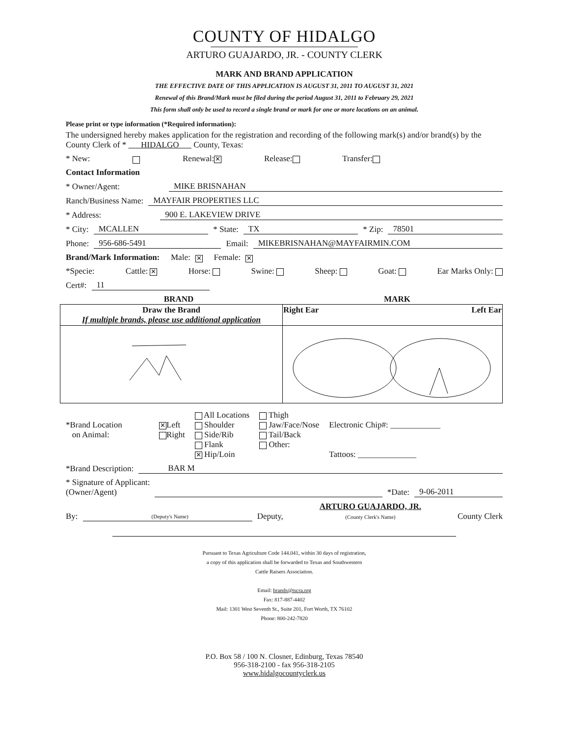COUNTY OF HIDALGO
ARTURO GUAJARDO, JR. - COUNTY CLERK
MARK AND BRAND APPLICATION
THE EFFECTIVE DATE OF THIS APPLICATION IS AUGUST 31, 2011 TO AUGUST 31, 2021
Renewal of this Brand/Mark must be filed during the period August 31, 2011 to February 29, 2021
This form shall only be used to record a single brand or mark for one or more locations on an animal.
Please print or type information (*Required information):
The undersigned hereby makes application for the registration and recording of the following mark(s) and/or brand(s) by the County Clerk of * HIDALGO County, Texas:
* New: Renewal: ✕ Release: Transfer:
Contact Information
* Owner/Agent: MIKE BRISNAHAN
Ranch/Business Name: MAYFAIR PROPERTIES LLC
* Address: 900 E. LAKEVIEW DRIVE
* City: MCALLEN * State: TX * Zip: 78501
Phone: 956-686-5491 Email: MIKEBRISNAHAN@MAYFAIRMIN.COM
Brand/Mark Information: Male: ✕ Female: ✕
*Specie: Cattle: ✕ Horse: Swine: Sheep: Goat: Ear Marks Only:
Cert#: 11
BRAND MARK
| Draw the Brand If multiple brands, please use additional application | Left Ear Right Ear |
*Brand Location
on Animal:
✕ Left
Right
All Locations
Shoulder
Side/Rib
Flank
✕ Hip/Loin
Thigh
Jaw/Face/Nose
Tail/Back
Other:
Electronic Chip#: ____________
Tattoos: ______________
*Brand Description: BAR M
* Signature of Applicant:
(Owner/Agent) *Date: 9-06-2011
By:
(Deputy's Name) Deputy, ARTURO GUAJARDO, JR.
(County Clerk's Name) County Clerk
Pursuant to Texas Agriculture Code 144.041, within 30 days of registration,
a copy of this application shall be forwarded to Texas and Southwestern
Cattle Raisers Association.
Email: brands@tscra.org
Fax: 817-887-4402
Mail: 1301 West Seventh St., Suite 201, Fort Worth, TX 76102
Phone: 800-242-7820
P.O. Box 58 / 100 N. Closner, Edinburg, Texas 78540
956-318-2100 - fax 956-318-2105
www.hidalgocountyclerk.us